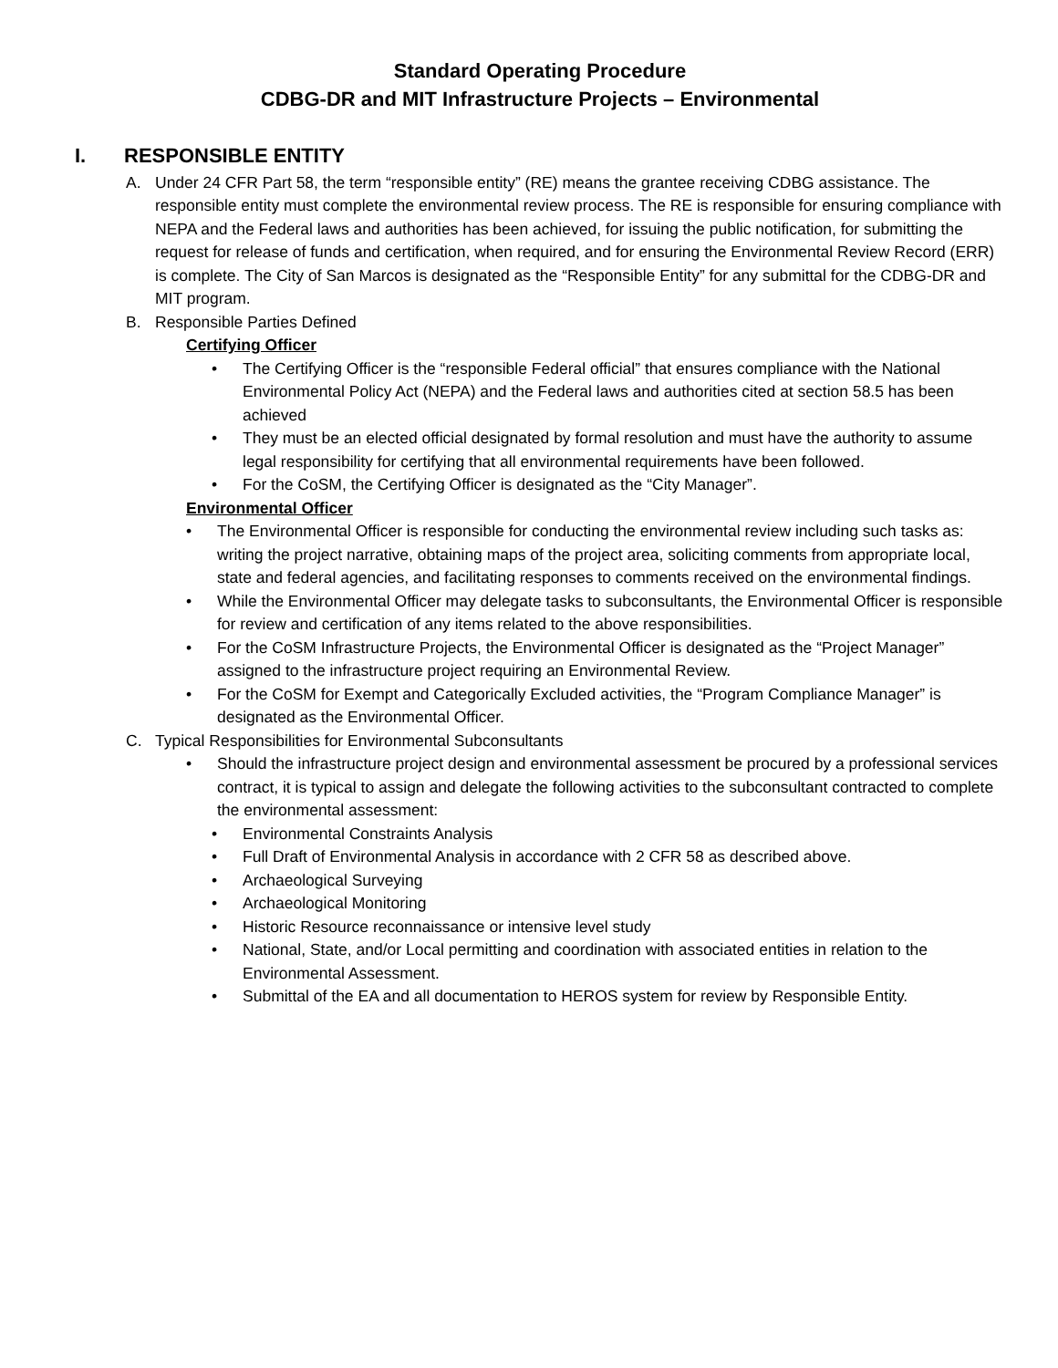Standard Operating Procedure
CDBG-DR and MIT Infrastructure Projects – Environmental
I. RESPONSIBLE ENTITY
A. Under 24 CFR Part 58, the term “responsible entity” (RE) means the grantee receiving CDBG assistance. The responsible entity must complete the environmental review process. The RE is responsible for ensuring compliance with NEPA and the Federal laws and authorities has been achieved, for issuing the public notification, for submitting the request for release of funds and certification, when required, and for ensuring the Environmental Review Record (ERR) is complete. The City of San Marcos is designated as the “Responsible Entity” for any submittal for the CDBG-DR and MIT program.
B. Responsible Parties Defined
Certifying Officer
• The Certifying Officer is the “responsible Federal official” that ensures compliance with the National Environmental Policy Act (NEPA) and the Federal laws and authorities cited at section 58.5 has been achieved
• They must be an elected official designated by formal resolution and must have the authority to assume legal responsibility for certifying that all environmental requirements have been followed.
• For the CoSM, the Certifying Officer is designated as the “City Manager”.
Environmental Officer
• The Environmental Officer is responsible for conducting the environmental review including such tasks as: writing the project narrative, obtaining maps of the project area, soliciting comments from appropriate local, state and federal agencies, and facilitating responses to comments received on the environmental findings.
• While the Environmental Officer may delegate tasks to subconsultants, the Environmental Officer is responsible for review and certification of any items related to the above responsibilities.
• For the CoSM Infrastructure Projects, the Environmental Officer is designated as the “Project Manager” assigned to the infrastructure project requiring an Environmental Review.
• For the CoSM for Exempt and Categorically Excluded activities, the “Program Compliance Manager” is designated as the Environmental Officer.
C. Typical Responsibilities for Environmental Subconsultants
• Should the infrastructure project design and environmental assessment be procured by a professional services contract, it is typical to assign and delegate the following activities to the subconsultant contracted to complete the environmental assessment:
• Environmental Constraints Analysis
• Full Draft of Environmental Analysis in accordance with 2 CFR 58 as described above.
• Archaeological Surveying
• Archaeological Monitoring
• Historic Resource reconnaissance or intensive level study
• National, State, and/or Local permitting and coordination with associated entities in relation to the Environmental Assessment.
• Submittal of the EA and all documentation to HEROS system for review by Responsible Entity.